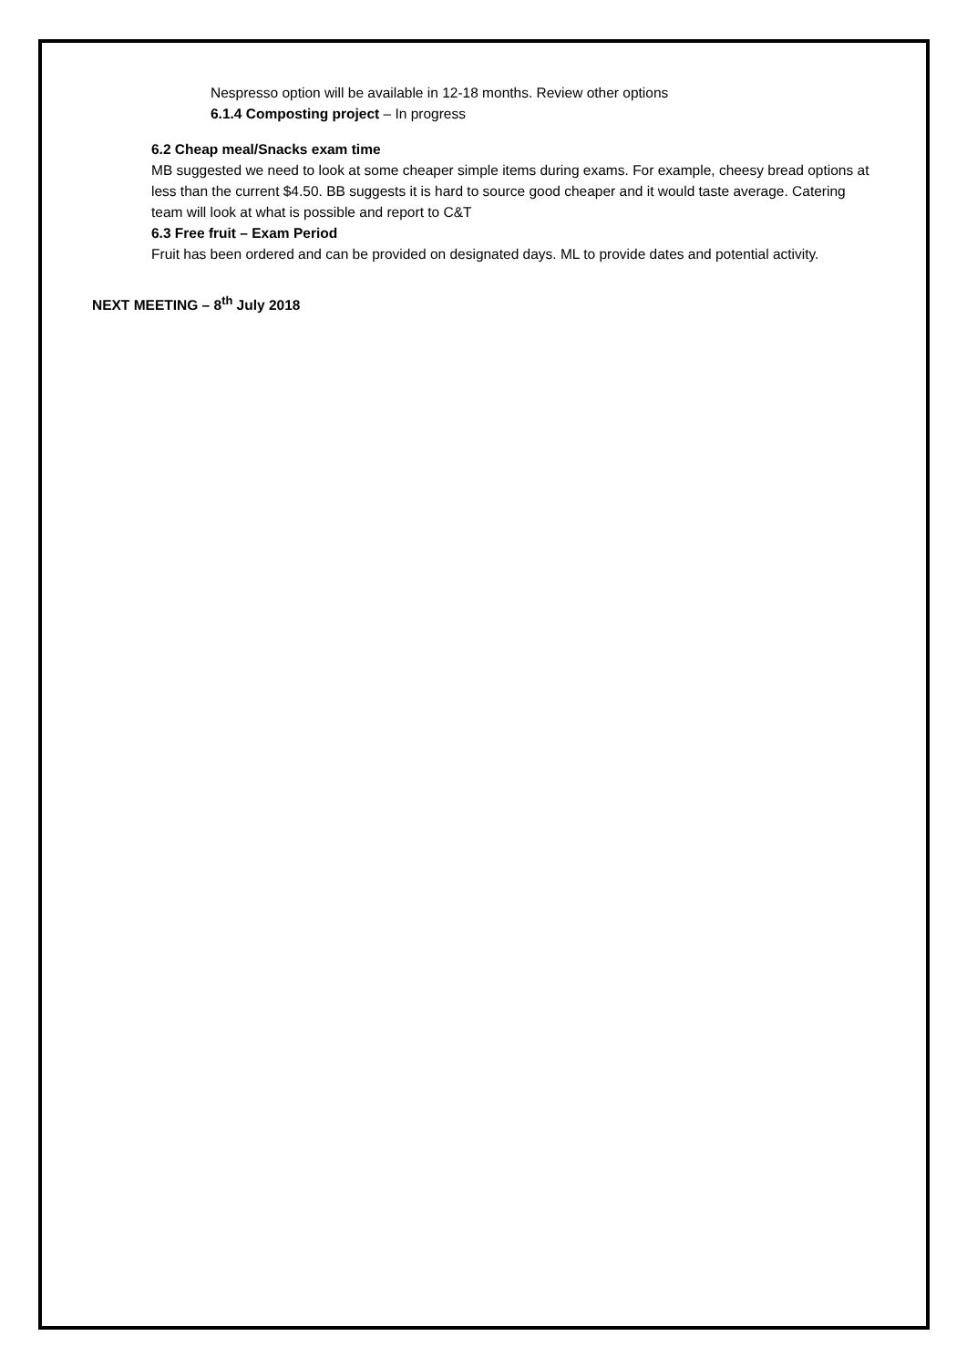Nespresso option will be available in 12-18 months. Review other options
6.1.4 Composting project – In progress
6.2 Cheap meal/Snacks exam time
MB suggested we need to look at some cheaper simple items during exams. For example, cheesy bread options at less than the current $4.50. BB suggests it is hard to source good cheaper and it would taste average. Catering team will look at what is possible and report to C&T
6.3 Free fruit – Exam Period
Fruit has been ordered and can be provided on designated days. ML to provide dates and potential activity.
NEXT MEETING – 8<sup>th</sup> July 2018